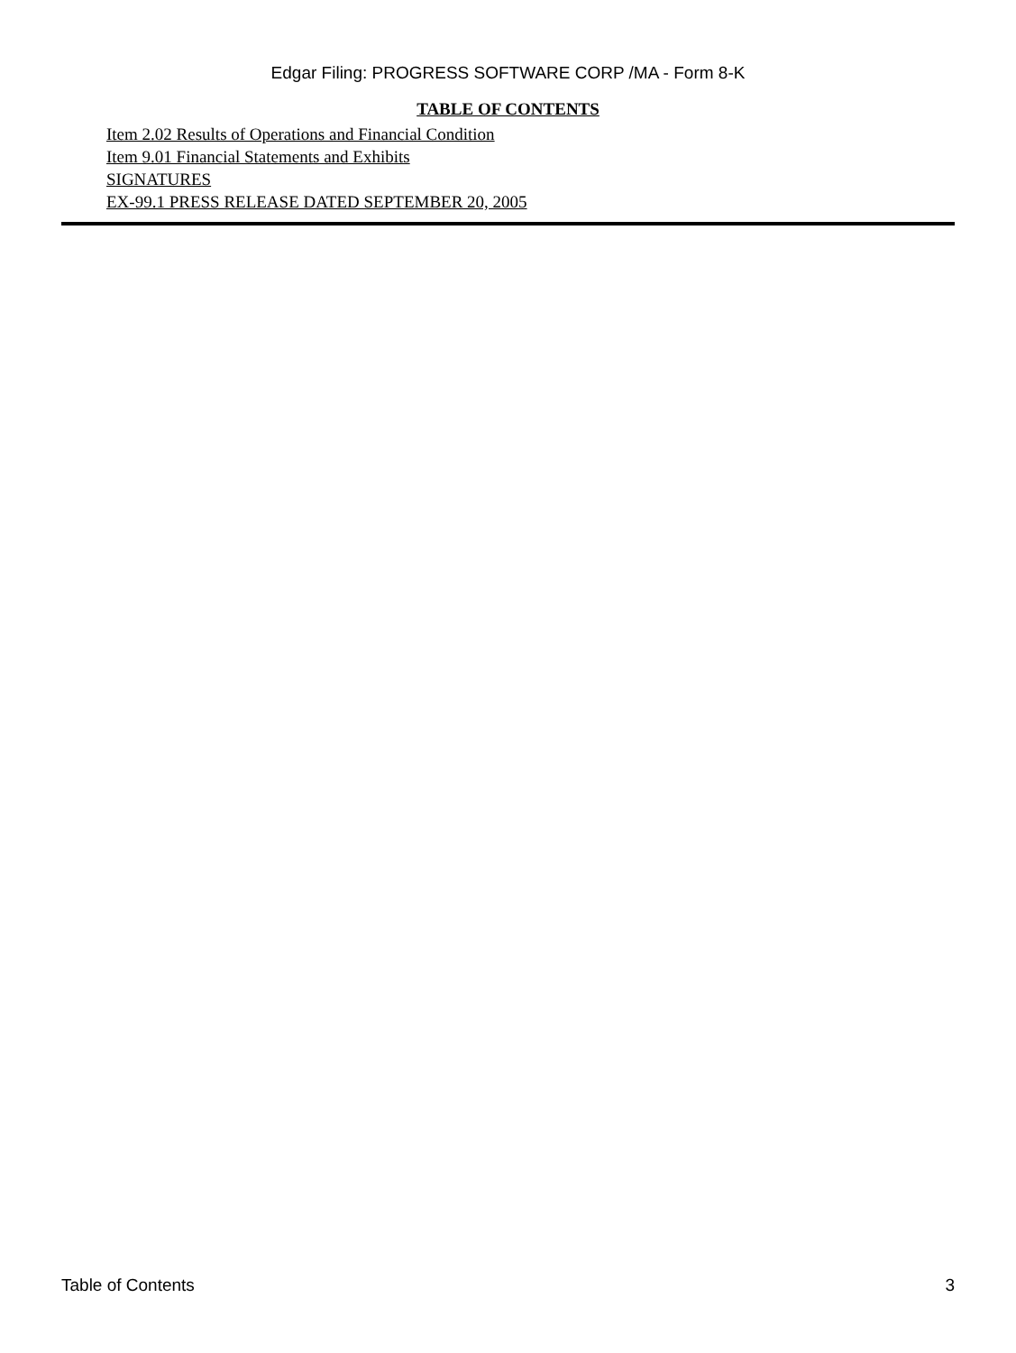Edgar Filing: PROGRESS SOFTWARE CORP /MA - Form 8-K
TABLE OF CONTENTS
Item 2.02 Results of Operations and Financial Condition
Item 9.01 Financial Statements and Exhibits
SIGNATURES
EX-99.1 PRESS RELEASE DATED SEPTEMBER 20, 2005
Table of Contents 3